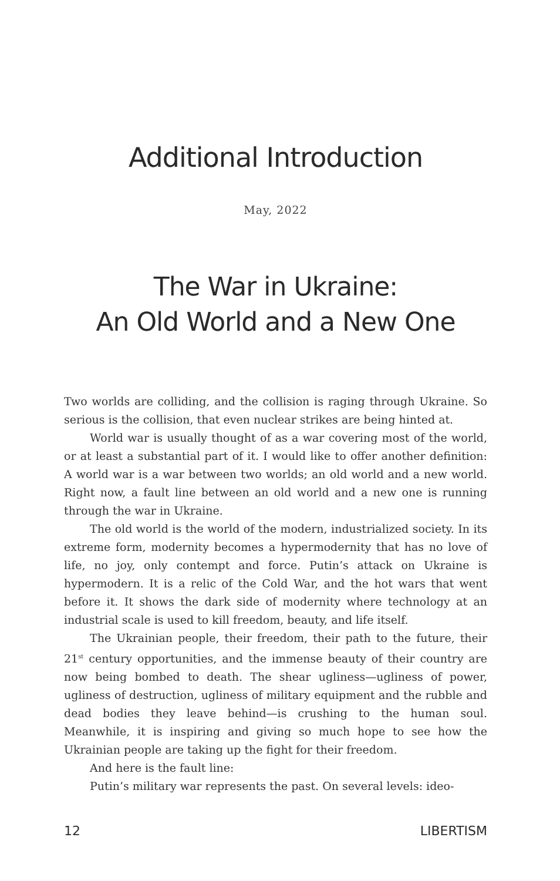Additional Introduction
May, 2022
The War in Ukraine:
An Old World and a New One
Two worlds are colliding, and the collision is raging through Ukraine. So serious is the collision, that even nuclear strikes are being hinted at.
World war is usually thought of as a war covering most of the world, or at least a substantial part of it. I would like to offer another definition: A world war is a war between two worlds; an old world and a new world. Right now, a fault line between an old world and a new one is running through the war in Ukraine.
The old world is the world of the modern, industrialized society. In its extreme form, modernity becomes a hypermodernity that has no love of life, no joy, only contempt and force. Putin’s attack on Ukraine is hypermodern. It is a relic of the Cold War, and the hot wars that went before it. It shows the dark side of modernity where technology at an industrial scale is used to kill freedom, beauty, and life itself.
The Ukrainian people, their freedom, their path to the future, their 21<sup>st</sup> century opportunities, and the immense beauty of their country are now being bombed to death. The shear ugliness—ugliness of power, ugliness of destruction, ugliness of military equipment and the rubble and dead bodies they leave behind—is crushing to the human soul. Meanwhile, it is inspiring and giving so much hope to see how the Ukrainian people are taking up the fight for their freedom.
And here is the fault line:
Putin’s military war represents the past. On several levels: ideo-
12 LIBERTISM